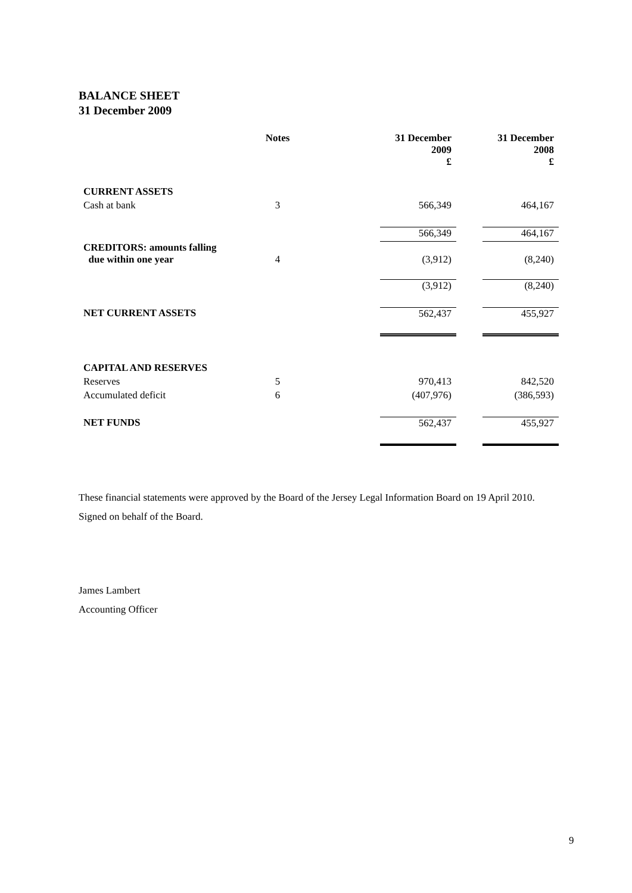BALANCE SHEET
31 December 2009
| | Notes | | 31 December 2009 £ | | 31 December 2008 £ |
| CURRENT ASSETS | | | | | |
| Cash at bank | 3 | | 566,349 | | 464,167 |
| | | | 566,349 | | 464,167 |
| CREDITORS: amounts falling due within one year | 4 | | (3,912) | | (8,240) |
| | | | (3,912) | | (8,240) |
| NET CURRENT ASSETS | | | 562,437 | | 455,927 |
| CAPITAL AND RESERVES | | | | | |
| Reserves | 5 | | 970,413 | | 842,520 |
| Accumulated deficit | 6 | | (407,976) | | (386,593) |
| NET FUNDS | | | 562,437 | | 455,927 |
These financial statements were approved by the Board of the Jersey Legal Information Board on 19 April 2010.
Signed on behalf of the Board.
James Lambert
Accounting Officer
9